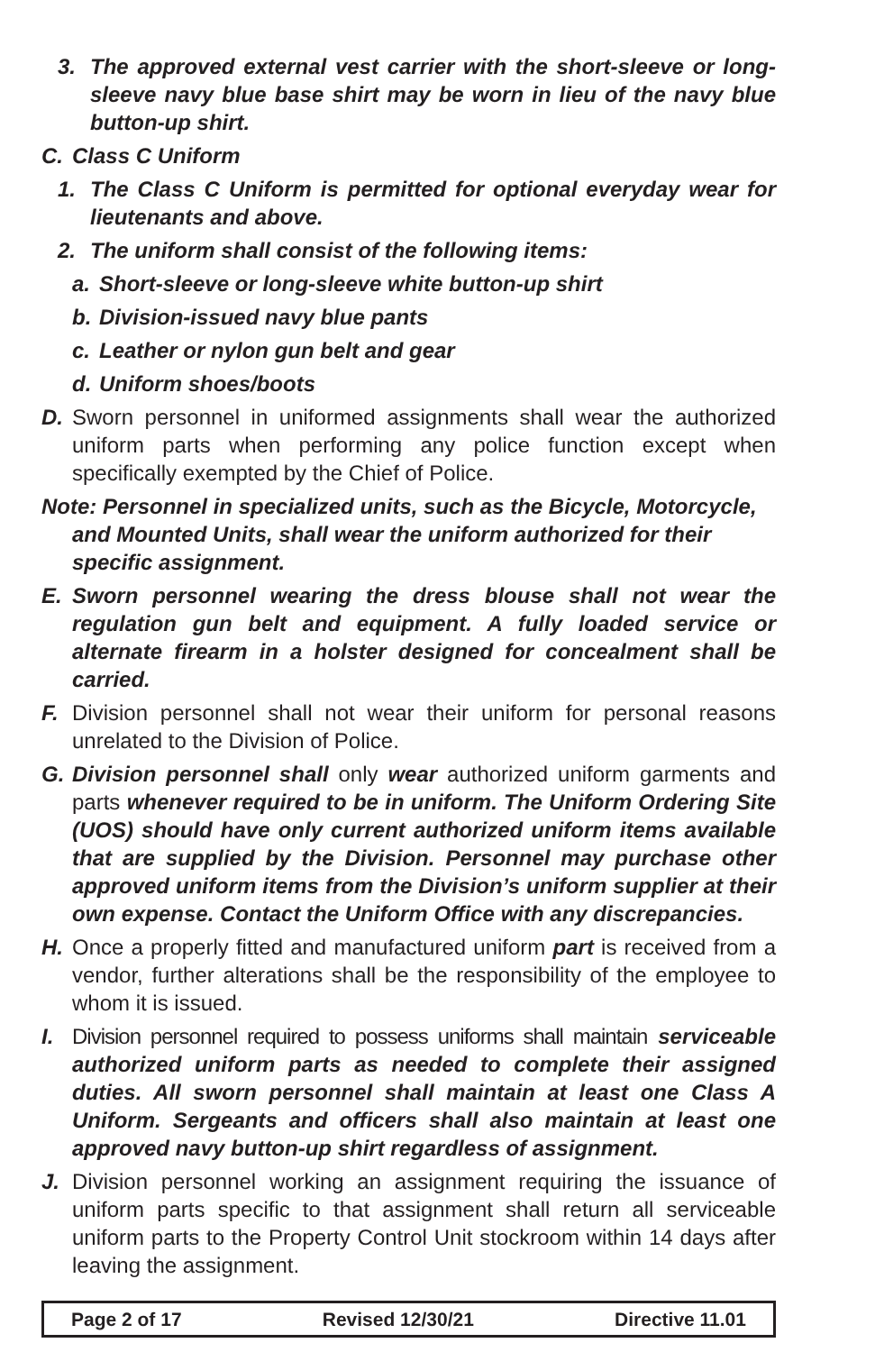3. The approved external vest carrier with the short-sleeve or long-sleeve navy blue base shirt may be worn in lieu of the navy blue button-up shirt.
C. Class C Uniform
1. The Class C Uniform is permitted for optional everyday wear for lieutenants and above.
2. The uniform shall consist of the following items:
a. Short-sleeve or long-sleeve white button-up shirt
b. Division-issued navy blue pants
c. Leather or nylon gun belt and gear
d. Uniform shoes/boots
D. Sworn personnel in uniformed assignments shall wear the authorized uniform parts when performing any police function except when specifically exempted by the Chief of Police.
Note: Personnel in specialized units, such as the Bicycle, Motorcycle,
and Mounted Units, shall wear the uniform authorized for their
specific assignment.
E. Sworn personnel wearing the dress blouse shall not wear the regulation gun belt and equipment. A fully loaded service or alternate firearm in a holster designed for concealment shall be carried.
F. Division personnel shall not wear their uniform for personal reasons unrelated to the Division of Police.
G. Division personnel shall only wear authorized uniform garments and parts whenever required to be in uniform. The Uniform Ordering Site (UOS) should have only current authorized uniform items available that are supplied by the Division. Personnel may purchase other approved uniform items from the Division’s uniform supplier at their own expense. Contact the Uniform Office with any discrepancies.
H. Once a properly fitted and manufactured uniform part is received from a vendor, further alterations shall be the responsibility of the employee to whom it is issued.
I. Division personnel required to possess uniforms shall maintain serviceable authorized uniform parts as needed to complete their assigned duties. All sworn personnel shall maintain at least one Class A Uniform. Sergeants and officers shall also maintain at least one approved navy button-up shirt regardless of assignment.
J. Division personnel working an assignment requiring the issuance of uniform parts specific to that assignment shall return all serviceable uniform parts to the Property Control Unit stockroom within 14 days after leaving the assignment.
Page 2 of 17 Revised 12/30/21 Directive 11.01